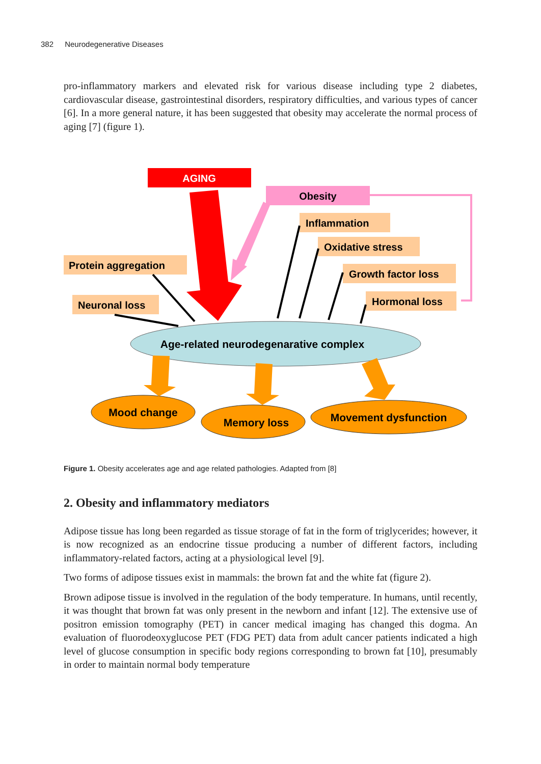382 Neurodegenerative Diseases
pro-inflammatory markers and elevated risk for various disease including type 2 diabetes, cardiovascular disease, gastrointestinal disorders, respiratory difficulties, and various types of cancer [6]. In a more general nature, it has been suggested that obesity may accelerate the normal process of aging [7] (figure 1).
AGING
Obesity
Inflammation
Oxidative stress
Growth factor loss
Hormonal loss
Protein aggregation
Neuronal loss
Age-related neurodegenarative complex
Mood change
Memory loss
Movement dysfunction
Figure 1. Obesity accelerates age and age related pathologies. Adapted from [8]
2. Obesity and inflammatory mediators
Adipose tissue has long been regarded as tissue storage of fat in the form of triglycerides; however, it is now recognized as an endocrine tissue producing a number of different factors, including inflammatory-related factors, acting at a physiological level [9].
Two forms of adipose tissues exist in mammals: the brown fat and the white fat (figure 2).
Brown adipose tissue is involved in the regulation of the body temperature. In humans, until recently, it was thought that brown fat was only present in the newborn and infant [12]. The extensive use of positron emission tomography (PET) in cancer medical imaging has changed this dogma. An evaluation of fluorodeoxyglucose PET (FDG PET) data from adult cancer patients indicated a high level of glucose consumption in specific body regions corresponding to brown fat [10], presumably in order to maintain normal body temperature